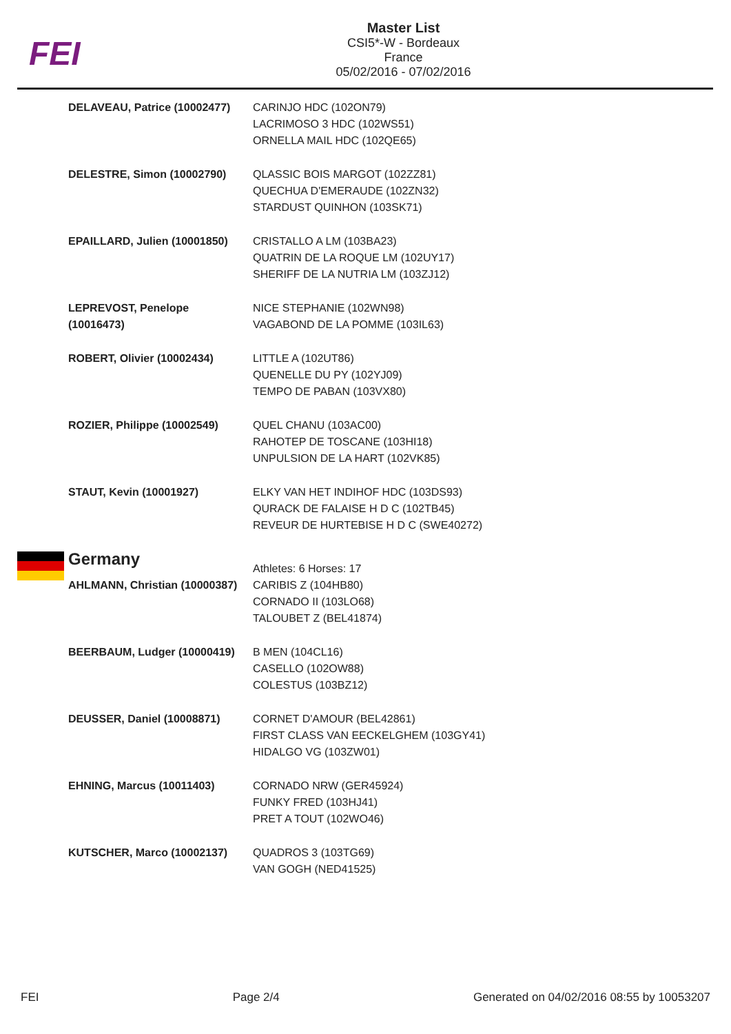FEI
Master List
CSI5*-W - Bordeaux
France
05/02/2016 - 07/02/2016
| DELAVEAU, Patrice (10002477) | CARINJO HDC (102ON79) LACRIMOSO 3 HDC (102WS51) ORNELLA MAIL HDC (102QE65) |
| DELESTRE, Simon (10002790) | QLASSIC BOIS MARGOT (102ZZ81) QUECHUA D'EMERAUDE (102ZN32) STARDUST QUINHON (103SK71) |
| EPAILLARD, Julien (10001850) | CRISTALLO A LM (103BA23) QUATRIN DE LA ROQUE LM (102UY17) SHERIFF DE LA NUTRIA LM (103ZJ12) |
| LEPREVOST, Penelope (10016473) | NICE STEPHANIE (102WN98) VAGABOND DE LA POMME (103IL63) |
| ROBERT, Olivier (10002434) | LITTLE A (102UT86) QUENELLE DU PY (102YJ09) TEMPO DE PABAN (103VX80) |
| ROZIER, Philippe (10002549) | QUEL CHANU (103AC00) RAHOTEP DE TOSCANE (103HI18) UNPULSION DE LA HART (102VK85) |
| STAUT, Kevin (10001927) | ELKY VAN HET INDIHOF HDC (103DS93) QURACK DE FALAISE H D C (102TB45) REVEUR DE HURTEBISE H D C (SWE40272) |
| Germany | Athletes: 6 Horses: 17 |
| AHLMANN, Christian (10000387) | CARIBIS Z (104HB80) CORNADO II (103LO68) TALOUBET Z (BEL41874) |
| BEERBAUM, Ludger (10000419) | B MEN (104CL16) CASELLO (102OW88) COLESTUS (103BZ12) |
| DEUSSER, Daniel (10008871) | CORNET D'AMOUR (BEL42861) FIRST CLASS VAN EECKELGHEM (103GY41) HIDALGO VG (103ZW01) |
| EHNING, Marcus (10011403) | CORNADO NRW (GER45924) FUNKY FRED (103HJ41) PRET A TOUT (102WO46) |
| KUTSCHER, Marco (10002137) | QUADROS 3 (103TG69) VAN GOGH (NED41525) |
FEI Page 2/4 Generated on 04/02/2016 08:55 by 10053207